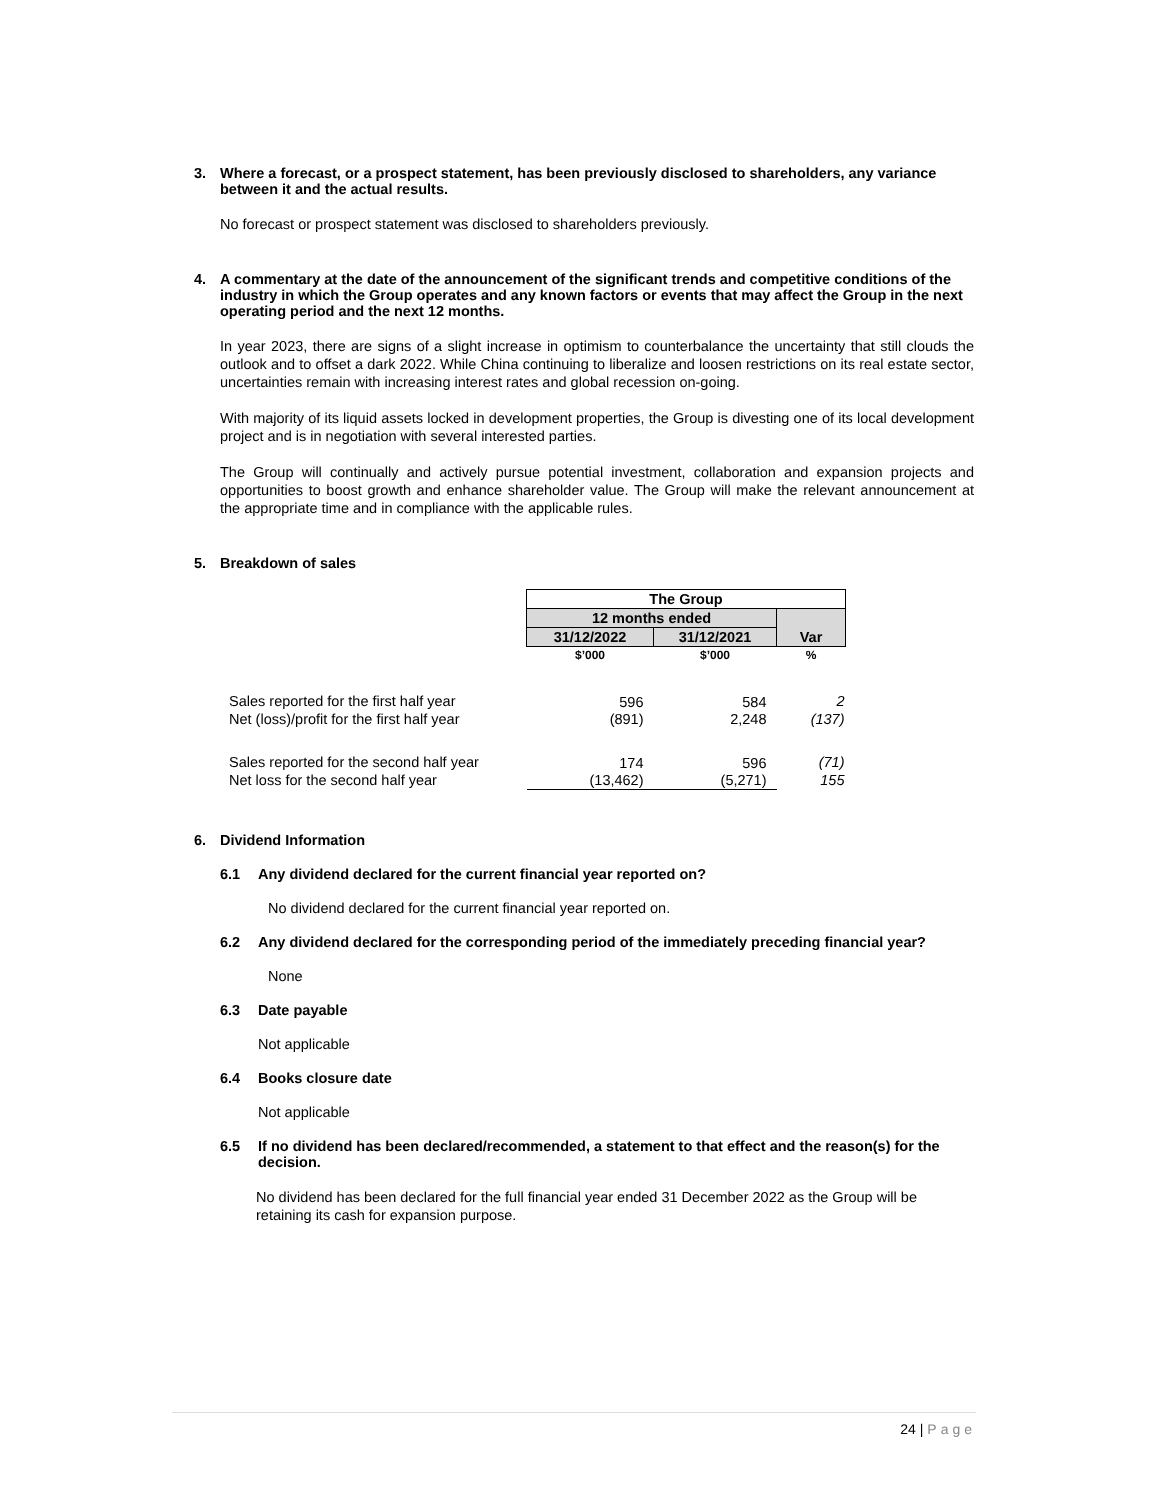3. Where a forecast, or a prospect statement, has been previously disclosed to shareholders, any variance between it and the actual results.
No forecast or prospect statement was disclosed to shareholders previously.
4. A commentary at the date of the announcement of the significant trends and competitive conditions of the industry in which the Group operates and any known factors or events that may affect the Group in the next operating period and the next 12 months.
In year 2023, there are signs of a slight increase in optimism to counterbalance the uncertainty that still clouds the outlook and to offset a dark 2022. While China continuing to liberalize and loosen restrictions on its real estate sector, uncertainties remain with increasing interest rates and global recession on-going.
With majority of its liquid assets locked in development properties, the Group is divesting one of its local development project and is in negotiation with several interested parties.
The Group will continually and actively pursue potential investment, collaboration and expansion projects and opportunities to boost growth and enhance shareholder value. The Group will make the relevant announcement at the appropriate time and in compliance with the applicable rules.
5. Breakdown of sales
| | The Group | | |
| | 12 months ended | | Var |
| | 31/12/2022 | 31/12/2021 | |
| | $’000 | $’000 | % |
| Sales reported for the first half year | 596 | 584 | 2 |
| Net (loss)/profit for the first half year | (891) | 2,248 | (137) |
| Sales reported for the second half year | 174 | 596 | (71) |
| Net loss for the second half year | (13,462) | (5,271) | 155 |
6. Dividend Information
6.1 Any dividend declared for the current financial year reported on?
No dividend declared for the current financial year reported on.
6.2 Any dividend declared for the corresponding period of the immediately preceding financial year?
None
6.3 Date payable
Not applicable
6.4 Books closure date
Not applicable
6.5 If no dividend has been declared/recommended, a statement to that effect and the reason(s) for the decision.
No dividend has been declared for the full financial year ended 31 December 2022 as the Group will be retaining its cash for expansion purpose.
24 | Page